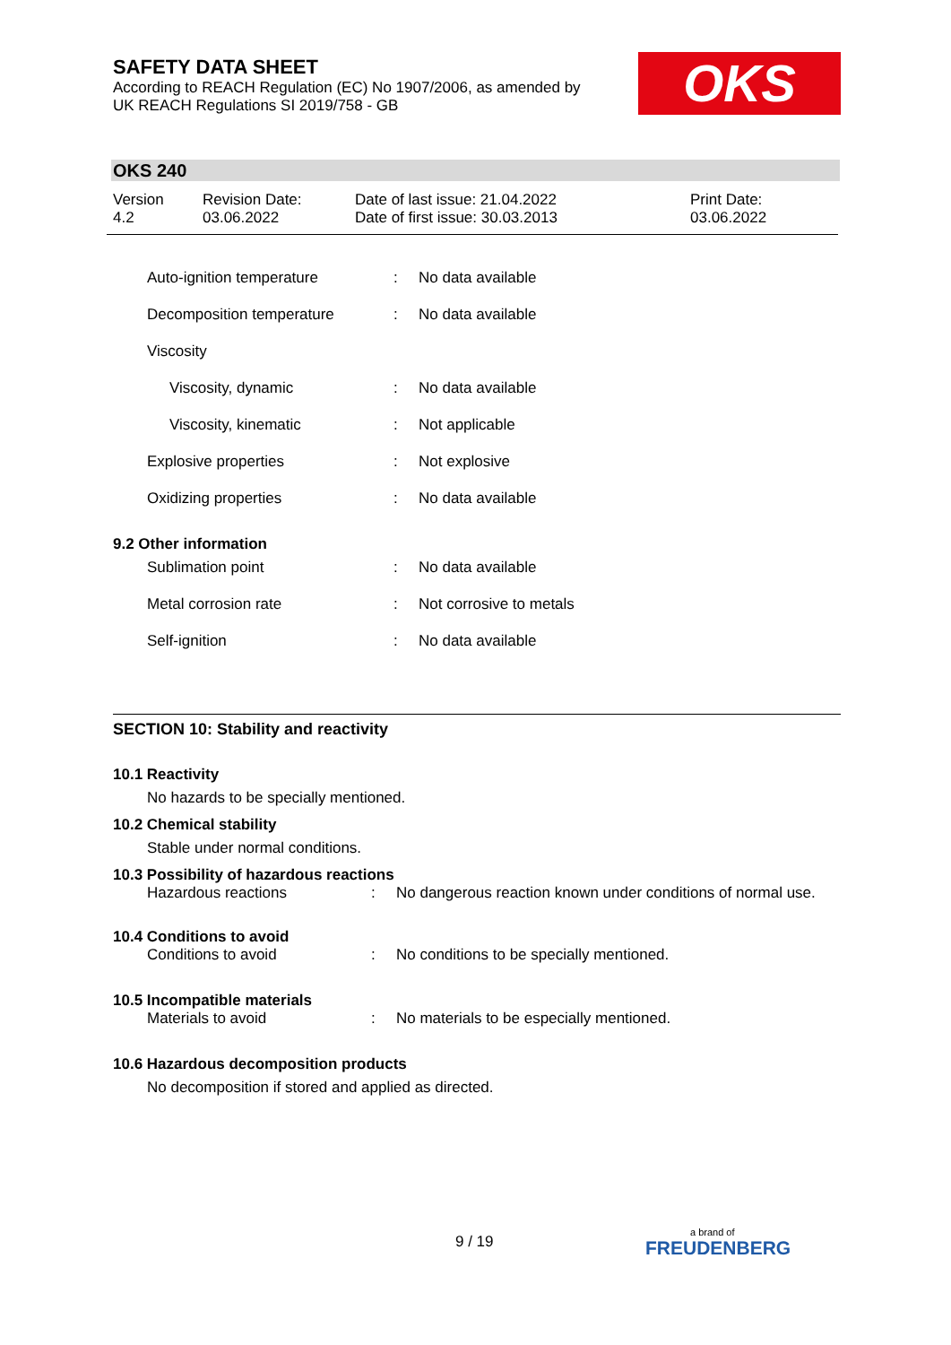SAFETY DATA SHEET
According to REACH Regulation (EC) No 1907/2006, as amended by
UK REACH Regulations SI 2019/758 - GB
OKS
OKS 240
| Version 4.2 | Revision Date: 03.06.2022 | Date of last issue: 21.04.2022 Date of first issue: 30.03.2013 | Print Date: 03.06.2022 |
| Auto-ignition temperature | : | No data available |
| Decomposition temperature | : | No data available |
| Viscosity | | |
| Viscosity, dynamic | : | No data available |
| Viscosity, kinematic | : | Not applicable |
| Explosive properties | : | Not explosive |
| Oxidizing properties | : | No data available |
| 9.2 Other information | | |
| Sublimation point | : | No data available |
| Metal corrosion rate | : | Not corrosive to metals |
| Self-ignition | : | No data available |
SECTION 10: Stability and reactivity
10.1 Reactivity
No hazards to be specially mentioned.
10.2 Chemical stability
Stable under normal conditions.
10.3 Possibility of hazardous reactions
| Hazardous reactions | : | No dangerous reaction known under conditions of normal use. |
10.4 Conditions to avoid
| Conditions to avoid | : | No conditions to be specially mentioned. |
10.5 Incompatible materials
| Materials to avoid | : | No materials to be especially mentioned. |
10.6 Hazardous decomposition products
No decomposition if stored and applied as directed.
9 / 19
a brand of
FREUDENBERG